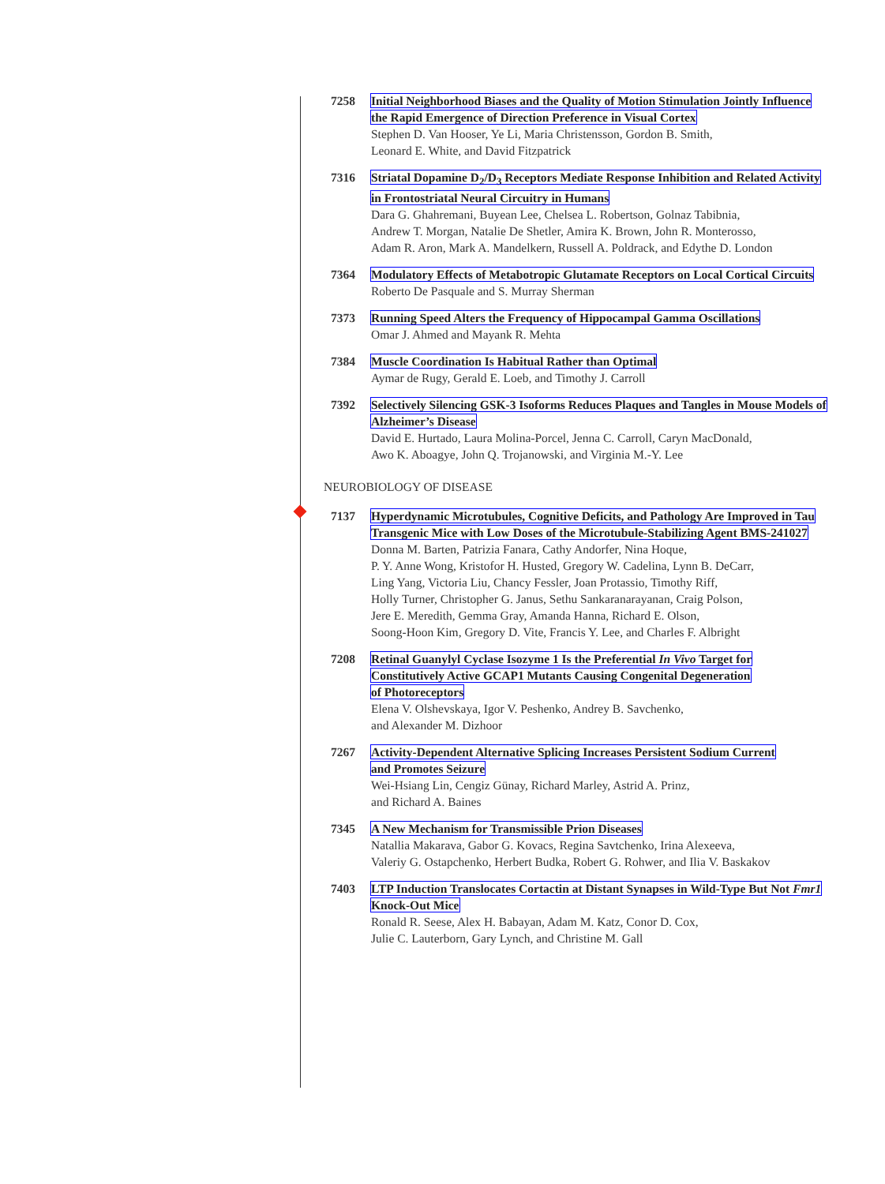7258 Initial Neighborhood Biases and the Quality of Motion Stimulation Jointly Influence the Rapid Emergence of Direction Preference in Visual Cortex
Stephen D. Van Hooser, Ye Li, Maria Christensson, Gordon B. Smith,
Leonard E. White, and David Fitzpatrick
7316 Striatal Dopamine D<sub>2</sub>/D<sub>3</sub> Receptors Mediate Response Inhibition and Related Activity in Frontostriatal Neural Circuitry in Humans
Dara G. Ghahremani, Buyean Lee, Chelsea L. Robertson, Golnaz Tabibnia,
Andrew T. Morgan, Natalie De Shetler, Amira K. Brown, John R. Monterosso,
Adam R. Aron, Mark A. Mandelkern, Russell A. Poldrack, and Edythe D. London
7364 Modulatory Effects of Metabotropic Glutamate Receptors on Local Cortical Circuits
Roberto De Pasquale and S. Murray Sherman
7373 Running Speed Alters the Frequency of Hippocampal Gamma Oscillations
Omar J. Ahmed and Mayank R. Mehta
7384 Muscle Coordination Is Habitual Rather than Optimal
Aymar de Rugy, Gerald E. Loeb, and Timothy J. Carroll
7392 Selectively Silencing GSK-3 Isoforms Reduces Plaques and Tangles in Mouse Models of Alzheimer’s Disease
David E. Hurtado, Laura Molina-Porcel, Jenna C. Carroll, Caryn MacDonald,
Awo K. Aboagye, John Q. Trojanowski, and Virginia M.-Y. Lee
NEUROBIOLOGY OF DISEASE
7137 Hyperdynamic Microtubules, Cognitive Deficits, and Pathology Are Improved in Tau Transgenic Mice with Low Doses of the Microtubule-Stabilizing Agent BMS-241027
Donna M. Barten, Patrizia Fanara, Cathy Andorfer, Nina Hoque,
P. Y. Anne Wong, Kristofor H. Husted, Gregory W. Cadelina, Lynn B. DeCarr,
Ling Yang, Victoria Liu, Chancy Fessler, Joan Protassio, Timothy Riff,
Holly Turner, Christopher G. Janus, Sethu Sankaranarayanan, Craig Polson,
Jere E. Meredith, Gemma Gray, Amanda Hanna, Richard E. Olson,
Soong-Hoon Kim, Gregory D. Vite, Francis Y. Lee, and Charles F. Albright
7208 Retinal Guanylyl Cyclase Isozyme 1 Is the Preferential In Vivo Target for
Constitutively Active GCAP1 Mutants Causing Congenital Degeneration
of Photoreceptors
Elena V. Olshevskaya, Igor V. Peshenko, Andrey B. Savchenko,
and Alexander M. Dizhoor
7267 Activity-Dependent Alternative Splicing Increases Persistent Sodium Current
and Promotes Seizure
Wei-Hsiang Lin, Cengiz Günay, Richard Marley, Astrid A. Prinz,
and Richard A. Baines
7345 A New Mechanism for Transmissible Prion Diseases
Natallia Makarava, Gabor G. Kovacs, Regina Savtchenko, Irina Alexeeva,
Valeriy G. Ostapchenko, Herbert Budka, Robert G. Rohwer, and Ilia V. Baskakov
7403 LTP Induction Translocates Cortactin at Distant Synapses in Wild-Type But Not Fmr1 Knock-Out Mice
Ronald R. Seese, Alex H. Babayan, Adam M. Katz, Conor D. Cox,
Julie C. Lauterborn, Gary Lynch, and Christine M. Gall